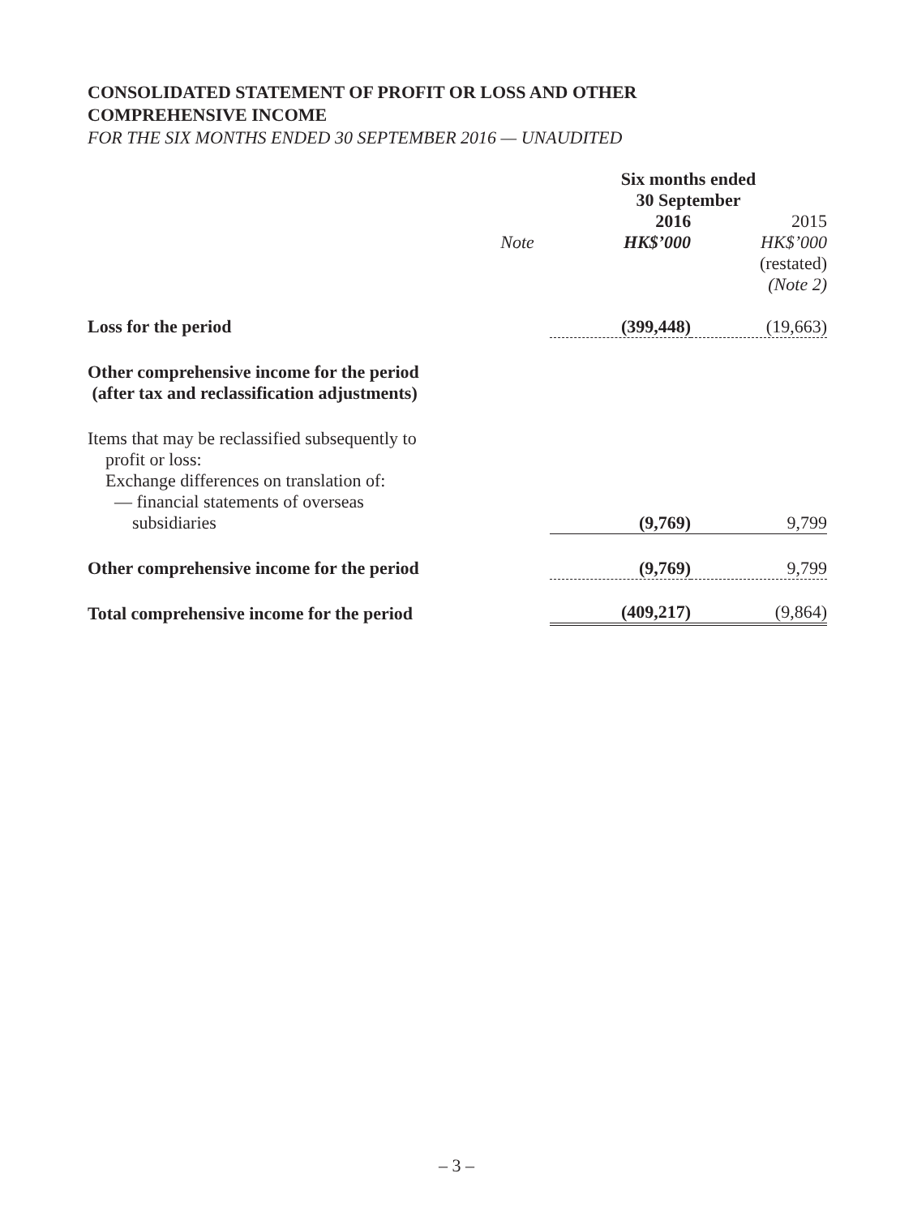CONSOLIDATED STATEMENT OF PROFIT OR LOSS AND OTHER
COMPREHENSIVE INCOME
FOR THE SIX MONTHS ENDED 30 SEPTEMBER 2016 — UNAUDITED
| | | Six months ended 30 September | | |
| | | 2016 | | 2015 |
| | Note | HK$’000 | | HK$’000 |
| | | | | (restated) |
| | | | | (Note 2) |
| Loss for the period | | (399,448) | | (19,663) |
| Other comprehensive income for the period (after tax and reclassification adjustments) | | | | |
| Items that may be reclassified subsequently to profit or loss: Exchange differences on translation of: — financial statements of overseas subsidiaries | | (9,769) | | 9,799 |
| Other comprehensive income for the period | | (9,769) | | 9,799 |
| Total comprehensive income for the period | | (409,217) | | (9,864) |
– 3 –